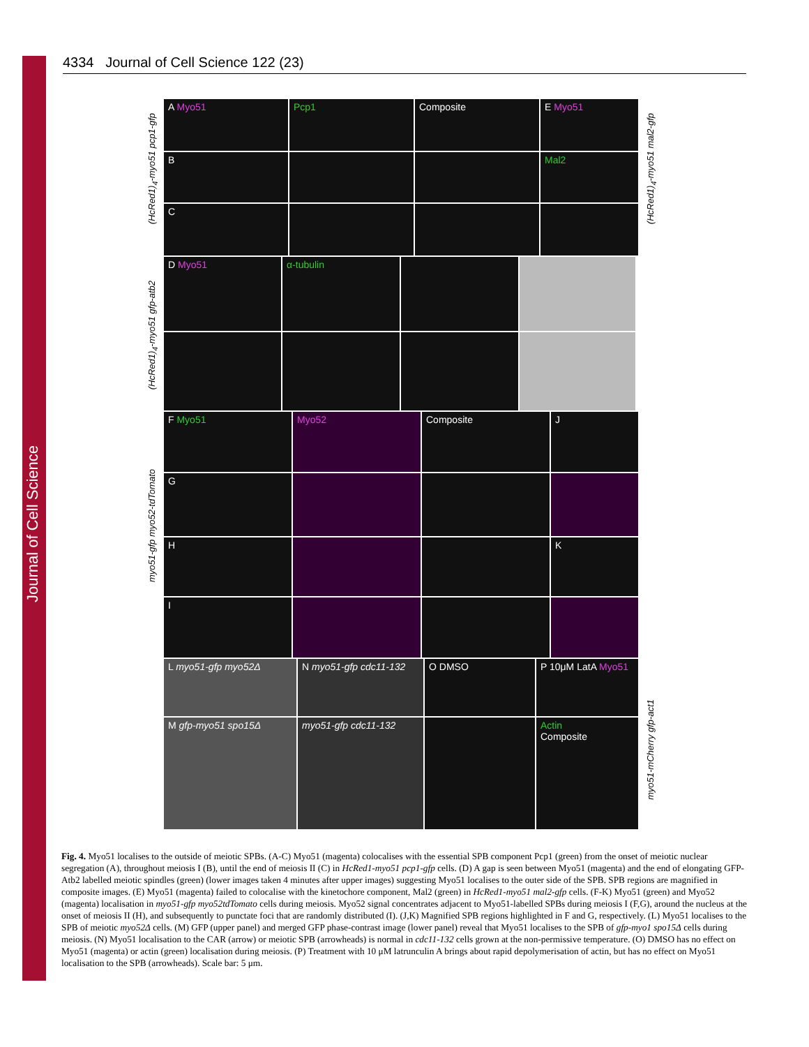Journal of Cell Science
4334 Journal of Cell Science 122 (23)
(HcRed1)<sub>4</sub>-myo51 pcp1-gfp
(HcRed1)<sub>4</sub>-myo51 gfp-atb2
myo51-gfp myo52-tdTomato
myo51-mCherry gfp-act1
(HcRed1)<sub>4</sub>-myo51 mal2-gfp
A Myo51 Pcp1 Composite E Myo51
B Mal2
C
D Myo51 α-tubulin
F Myo51 Myo52 Composite J
G
H K
I
L myo51-gfp myo52Δ N myo51-gfp cdc11-132 O DMSO P 10μM LatA Myo51
M gfp-myo51 spo15Δ myo51-gfp cdc11-132 Actin
Composite
Fig. 4. Myo51 localises to the outside of meiotic SPBs. (A-C) Myo51 (magenta) colocalises with the essential SPB component Pcp1 (green) from the onset of meiotic nuclear segregation (A), throughout meiosis I (B), until the end of meiosis II (C) in HcRed1-myo51 pcp1-gfp cells. (D) A gap is seen between Myo51 (magenta) and the end of elongating GFP-Atb2 labelled meiotic spindles (green) (lower images taken 4 minutes after upper images) suggesting Myo51 localises to the outer side of the SPB. SPB regions are magnified in composite images. (E) Myo51 (magenta) failed to colocalise with the kinetochore component, Mal2 (green) in HcRed1-myo51 mal2-gfp cells. (F-K) Myo51 (green) and Myo52 (magenta) localisation in myo51-gfp myo52tdTomato cells during meiosis. Myo52 signal concentrates adjacent to Myo51-labelled SPBs during meiosis I (F,G), around the nucleus at the onset of meiosis II (H), and subsequently to punctate foci that are randomly distributed (I). (J,K) Magnified SPB regions highlighted in F and G, respectively. (L) Myo51 localises to the SPB of meiotic myo52Δ cells. (M) GFP (upper panel) and merged GFP phase-contrast image (lower panel) reveal that Myo51 localises to the SPB of gfp-myo1 spo15Δ cells during meiosis. (N) Myo51 localisation to the CAR (arrow) or meiotic SPB (arrowheads) is normal in cdc11-132 cells grown at the non-permissive temperature. (O) DMSO has no effect on Myo51 (magenta) or actin (green) localisation during meiosis. (P) Treatment with 10 μM latrunculin A brings about rapid depolymerisation of actin, but has no effect on Myo51 localisation to the SPB (arrowheads). Scale bar: 5 μm.